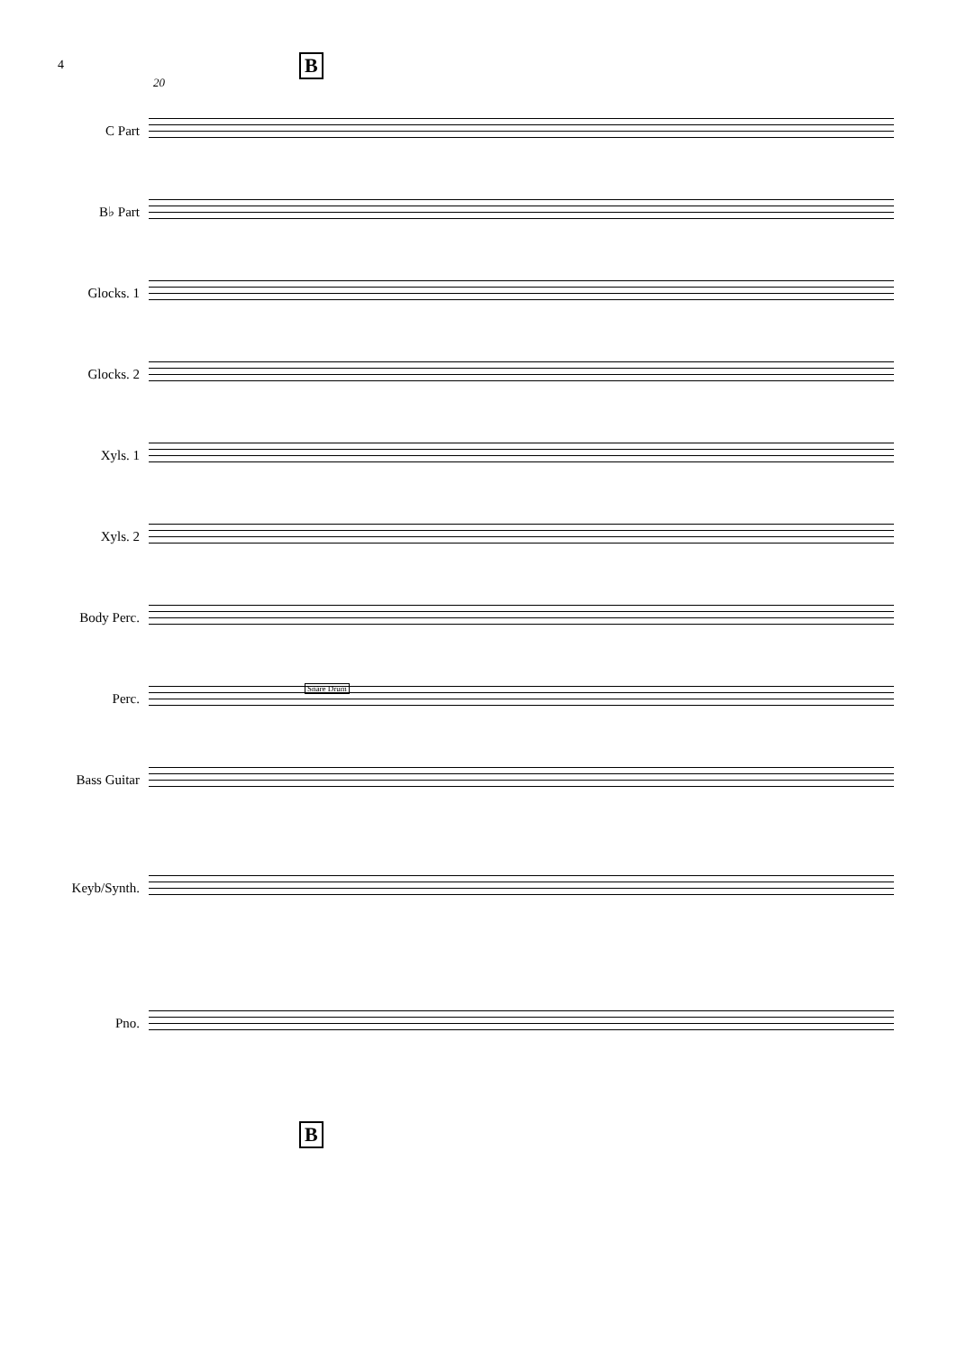4 B
20
C Part
B♭ Part
Glocks. 1
Glocks. 2
Xyls. 1
Xyls. 2
Body Perc.
Snare Drum
Perc.
Bass Guitar
Keyb/Synth.
Pno.
B